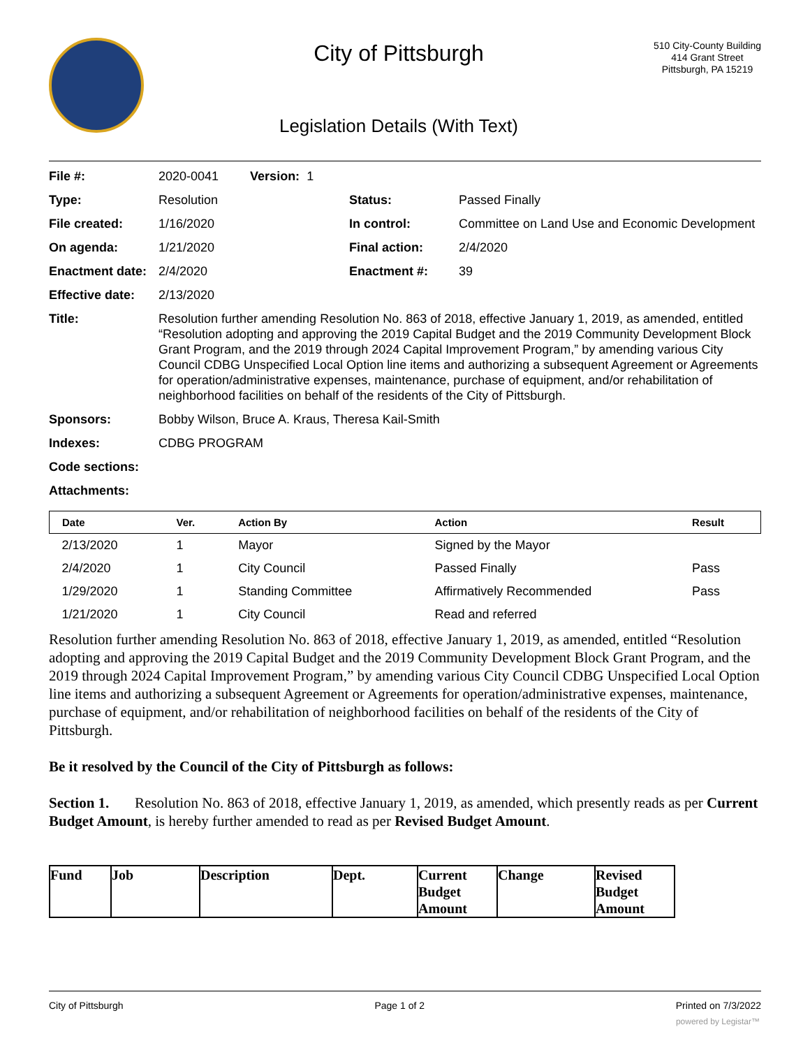City of Pittsburgh
Legislation Details (With Text)
510 City-County Building
414 Grant Street
Pittsburgh, PA 15219
| File #: | 2020-0041 Version: 1 | | |
| Type: | Resolution | Status: | Passed Finally |
| File created: | 1/16/2020 | In control: | Committee on Land Use and Economic Development |
| On agenda: | 1/21/2020 | Final action: | 2/4/2020 |
| Enactment date: | 2/4/2020 | Enactment #: | 39 |
| Effective date: | 2/13/2020 | | |
| Title: | Resolution further amending Resolution No. 863 of 2018, effective January 1, 2019, as amended, entitled “Resolution adopting and approving the 2019 Capital Budget and the 2019 Community Development Block Grant Program, and the 2019 through 2024 Capital Improvement Program,” by amending various City Council CDBG Unspecified Local Option line items and authorizing a subsequent Agreement or Agreements for operation/administrative expenses, maintenance, purchase of equipment, and/or rehabilitation of neighborhood facilities on behalf of the residents of the City of Pittsburgh. | | |
| Sponsors: | Bobby Wilson, Bruce A. Kraus, Theresa Kail-Smith | | |
| Indexes: | CDBG PROGRAM | | |
| Code sections: | | | |
| Attachments: | | | |
| Date | Ver. | Action By | Action | Result |
| --- | --- | --- | --- | --- |
| 2/13/2020 | 1 | Mayor | Signed by the Mayor | |
| 2/4/2020 | 1 | City Council | Passed Finally | Pass |
| 1/29/2020 | 1 | Standing Committee | Affirmatively Recommended | Pass |
| 1/21/2020 | 1 | City Council | Read and referred | |
Resolution further amending Resolution No. 863 of 2018, effective January 1, 2019, as amended, entitled “Resolution adopting and approving the 2019 Capital Budget and the 2019 Community Development Block Grant Program, and the 2019 through 2024 Capital Improvement Program,” by amending various City Council CDBG Unspecified Local Option line items and authorizing a subsequent Agreement or Agreements for operation/administrative expenses, maintenance, purchase of equipment, and/or rehabilitation of neighborhood facilities on behalf of the residents of the City of Pittsburgh.
Be it resolved by the Council of the City of Pittsburgh as follows:
Section 1. Resolution No. 863 of 2018, effective January 1, 2019, as amended, which presently reads as per Current Budget Amount, is hereby further amended to read as per Revised Budget Amount.
| Fund | Job | Description | Dept. | Current Budget Amount | Change | Revised Budget Amount |
City of Pittsburgh Page 1 of 2 Printed on 7/3/2022
powered by Legistar™